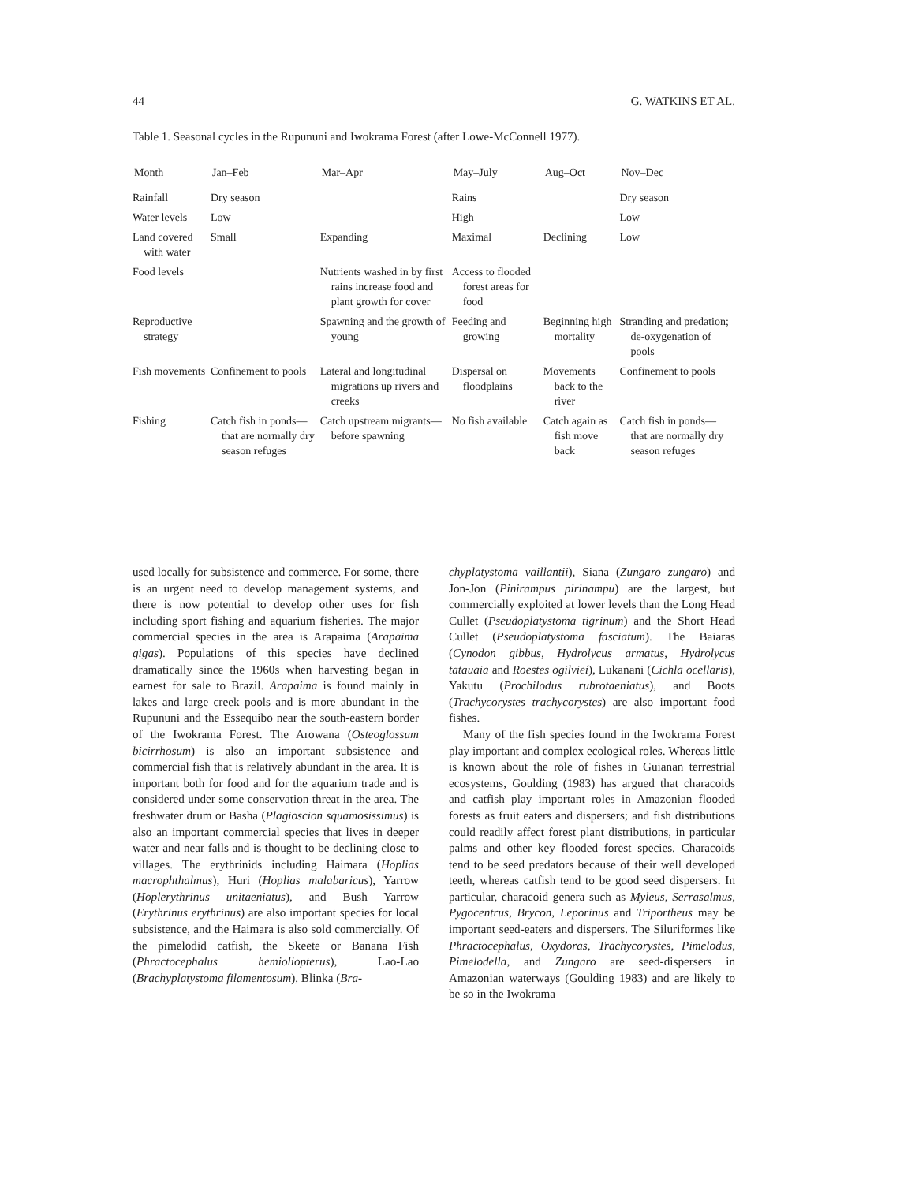44 G. WATKINS ET AL.
Table 1. Seasonal cycles in the Rupununi and Iwokrama Forest (after Lowe-McConnell 1977).
| Month | Jan–Feb | Mar–Apr | May–July | Aug–Oct | Nov–Dec |
| --- | --- | --- | --- | --- | --- |
| Rainfall | Dry season | | Rains | | Dry season |
| Water levels | Low | | High | | Low |
| Land covered with water | Small | Expanding | Maximal | Declining | Low |
| Food levels | | Nutrients washed in by first rains increase food and plant growth for cover | Access to flooded forest areas for food | | |
| Reproductive strategy | | Spawning and the growth of young | Feeding and growing | Beginning high mortality | Stranding and predation; de-oxygenation of pools |
| Fish movements | Confinement to pools | Lateral and longitudinal migrations up rivers and creeks | Dispersal on floodplains | Movements back to the river | Confinement to pools |
| Fishing | Catch fish in ponds—that are normally dry season refuges | Catch upstream migrants—before spawning | No fish available | Catch again as fish move back | Catch fish in ponds—that are normally dry season refuges |
used locally for subsistence and commerce. For some, there is an urgent need to develop management systems, and there is now potential to develop other uses for fish including sport fishing and aquarium fisheries. The major commercial species in the area is Arapaima (Arapaima gigas). Populations of this species have declined dramatically since the 1960s when harvesting began in earnest for sale to Brazil. Arapaima is found mainly in lakes and large creek pools and is more abundant in the Rupununi and the Essequibo near the south-eastern border of the Iwokrama Forest. The Arowana (Osteoglossum bicirrhosum) is also an important subsistence and commercial fish that is relatively abundant in the area. It is important both for food and for the aquarium trade and is considered under some conservation threat in the area. The freshwater drum or Basha (Plagioscion squamosissimus) is also an important commercial species that lives in deeper water and near falls and is thought to be declining close to villages. The erythrinids including Haimara (Hoplias macrophthalmus), Huri (Hoplias malabaricus), Yarrow (Hoplerythrinus unitaeniatus), and Bush Yarrow (Erythrinus erythrinus) are also important species for local subsistence, and the Haimara is also sold commercially. Of the pimelodid catfish, the Skeete or Banana Fish (Phractocephalus hemioliopterus), Lao-Lao (Brachyplatystoma filamentosum), Blinka (Bra-
chyplatystoma vaillantii), Siana (Zungaro zungaro) and Jon-Jon (Pinirampus pirinampu) are the largest, but commercially exploited at lower levels than the Long Head Cullet (Pseudoplatystoma tigrinum) and the Short Head Cullet (Pseudoplatystoma fasciatum). The Baiaras (Cynodon gibbus, Hydrolycus armatus, Hydrolycus tatauaia and Roestes ogilviei), Lukanani (Cichla ocellaris), Yakutu (Prochilodus rubrotaeniatus), and Boots (Trachycorystes trachycorystes) are also important food fishes.
Many of the fish species found in the Iwokrama Forest play important and complex ecological roles. Whereas little is known about the role of fishes in Guianan terrestrial ecosystems, Goulding (1983) has argued that characoids and catfish play important roles in Amazonian flooded forests as fruit eaters and dispersers; and fish distributions could readily affect forest plant distributions, in particular palms and other key flooded forest species. Characoids tend to be seed predators because of their well developed teeth, whereas catfish tend to be good seed dispersers. In particular, characoid genera such as Myleus, Serrasalmus, Pygocentrus, Brycon, Leporinus and Triportheus may be important seed-eaters and dispersers. The Siluriformes like Phractocephalus, Oxydoras, Trachycorystes, Pimelodus, Pimelodella, and Zungaro are seed-dispersers in Amazonian waterways (Goulding 1983) and are likely to be so in the Iwokrama